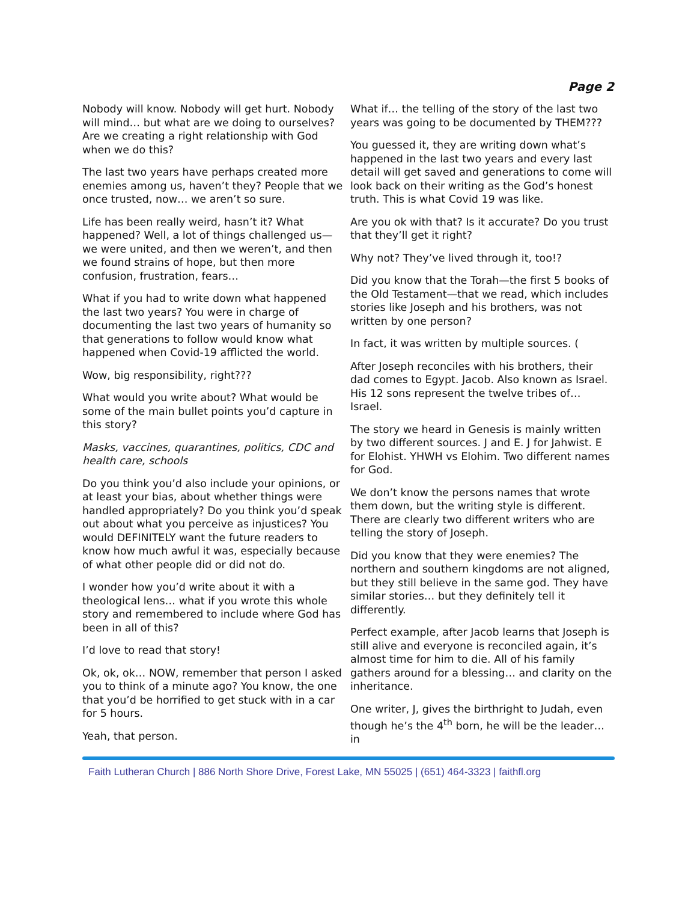Page 2
Nobody will know. Nobody will get hurt. Nobody will mind… but what are we doing to ourselves? Are we creating a right relationship with God when we do this?
The last two years have perhaps created more enemies among us, haven’t they? People that we once trusted, now… we aren’t so sure.
Life has been really weird, hasn’t it? What happened? Well, a lot of things challenged us—we were united, and then we weren’t, and then we found strains of hope, but then more confusion, frustration, fears…
What if you had to write down what happened the last two years? You were in charge of documenting the last two years of humanity so that generations to follow would know what happened when Covid-19 afflicted the world.
Wow, big responsibility, right???
What would you write about? What would be some of the main bullet points you’d capture in this story?
Masks, vaccines, quarantines, politics, CDC and health care, schools
Do you think you’d also include your opinions, or at least your bias, about whether things were handled appropriately? Do you think you’d speak out about what you perceive as injustices? You would DEFINITELY want the future readers to know how much awful it was, especially because of what other people did or did not do.
I wonder how you’d write about it with a theological lens… what if you wrote this whole story and remembered to include where God has been in all of this?
I’d love to read that story!
Ok, ok, ok… NOW, remember that person I asked you to think of a minute ago? You know, the one that you’d be horrified to get stuck with in a car for 5 hours.
Yeah, that person.
What if… the telling of the story of the last two years was going to be documented by THEM???
You guessed it, they are writing down what’s happened in the last two years and every last detail will get saved and generations to come will look back on their writing as the God’s honest truth. This is what Covid 19 was like.
Are you ok with that? Is it accurate? Do you trust that they’ll get it right?
Why not? They’ve lived through it, too!?
Did you know that the Torah—the first 5 books of the Old Testament—that we read, which includes stories like Joseph and his brothers, was not written by one person?
In fact, it was written by multiple sources. (
After Joseph reconciles with his brothers, their dad comes to Egypt. Jacob. Also known as Israel. His 12 sons represent the twelve tribes of… Israel.
The story we heard in Genesis is mainly written by two different sources. J and E. J for Jahwist. E for Elohist. YHWH vs Elohim. Two different names for God.
We don’t know the persons names that wrote them down, but the writing style is different. There are clearly two different writers who are telling the story of Joseph.
Did you know that they were enemies? The northern and southern kingdoms are not aligned, but they still believe in the same god. They have similar stories… but they definitely tell it differently.
Perfect example, after Jacob learns that Joseph is still alive and everyone is reconciled again, it’s almost time for him to die. All of his family gathers around for a blessing… and clarity on the inheritance.
One writer, J, gives the birthright to Judah, even though he’s the 4<sup>th</sup> born, he will be the leader… in
Faith Lutheran Church | 886 North Shore Drive, Forest Lake, MN 55025 | (651) 464-3323 | faithfl.org